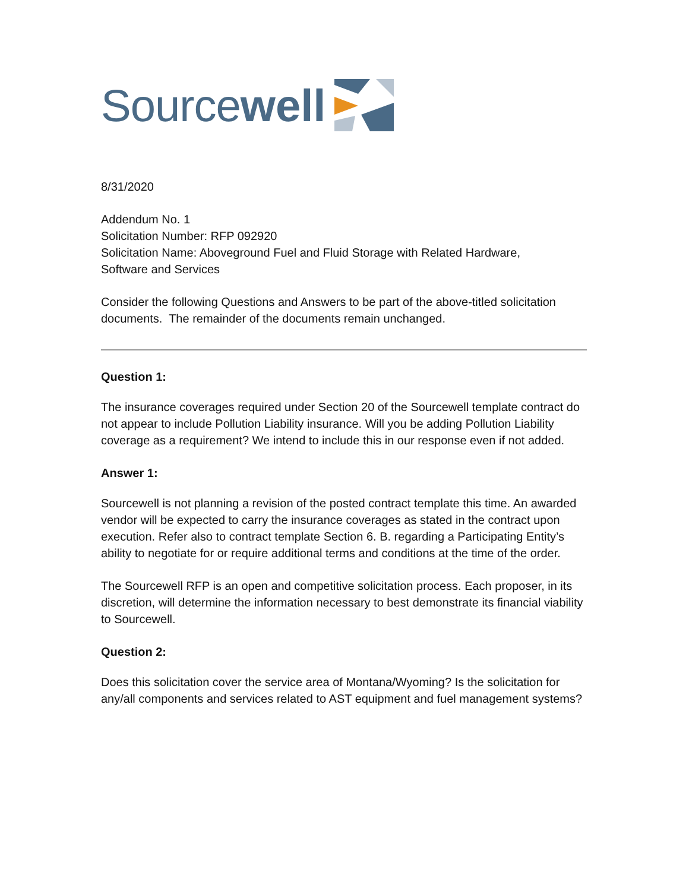Source well
8/31/2020
Addendum No. 1
Solicitation Number: RFP 092920
Solicitation Name: Aboveground Fuel and Fluid Storage with Related Hardware,
Software and Services
Consider the following Questions and Answers to be part of the above-titled solicitation documents. The remainder of the documents remain unchanged.
Question 1:
The insurance coverages required under Section 20 of the Sourcewell template contract do not appear to include Pollution Liability insurance. Will you be adding Pollution Liability coverage as a requirement? We intend to include this in our response even if not added.
Answer 1:
Sourcewell is not planning a revision of the posted contract template this time. An awarded vendor will be expected to carry the insurance coverages as stated in the contract upon execution. Refer also to contract template Section 6. B. regarding a Participating Entity’s ability to negotiate for or require additional terms and conditions at the time of the order.
The Sourcewell RFP is an open and competitive solicitation process. Each proposer, in its discretion, will determine the information necessary to best demonstrate its financial viability to Sourcewell.
Question 2:
Does this solicitation cover the service area of Montana/Wyoming? Is the solicitation for any/all components and services related to AST equipment and fuel management systems?